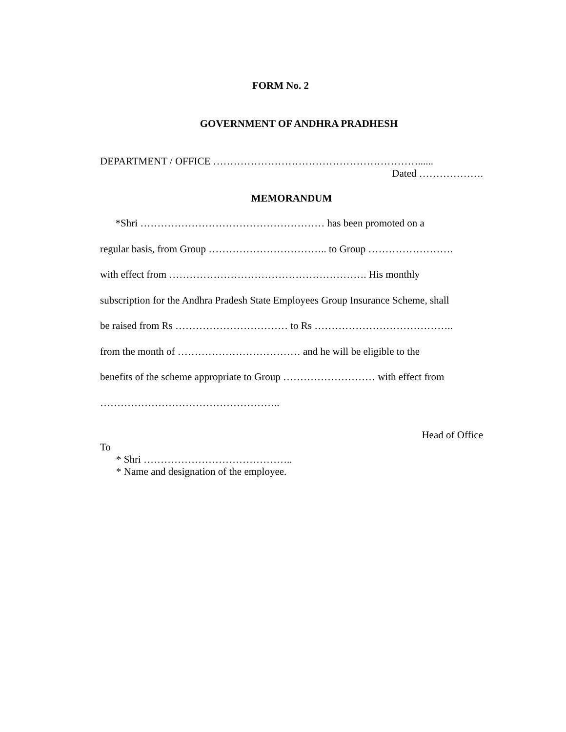FORM No. 2
GOVERNMENT OF ANDHRA PRADHESH
DEPARTMENT / OFFICE ……………………………………………………......
Dated ……………….
MEMORANDUM
*Shri ……………………………………………… has been promoted on a
regular basis, from Group …………………………….. to Group …………………….
with effect from …………………………………………………. His monthly
subscription for the Andhra Pradesh State Employees Group Insurance Scheme, shall
be raised from Rs …………………………… to Rs …………………………………..
from the month of ……………………………… and he will be eligible to the
benefits of the scheme appropriate to Group ……………………… with effect from
……………………………………………..
Head of Office
To
* Shri ……………………………………..
* Name and designation of the employee.